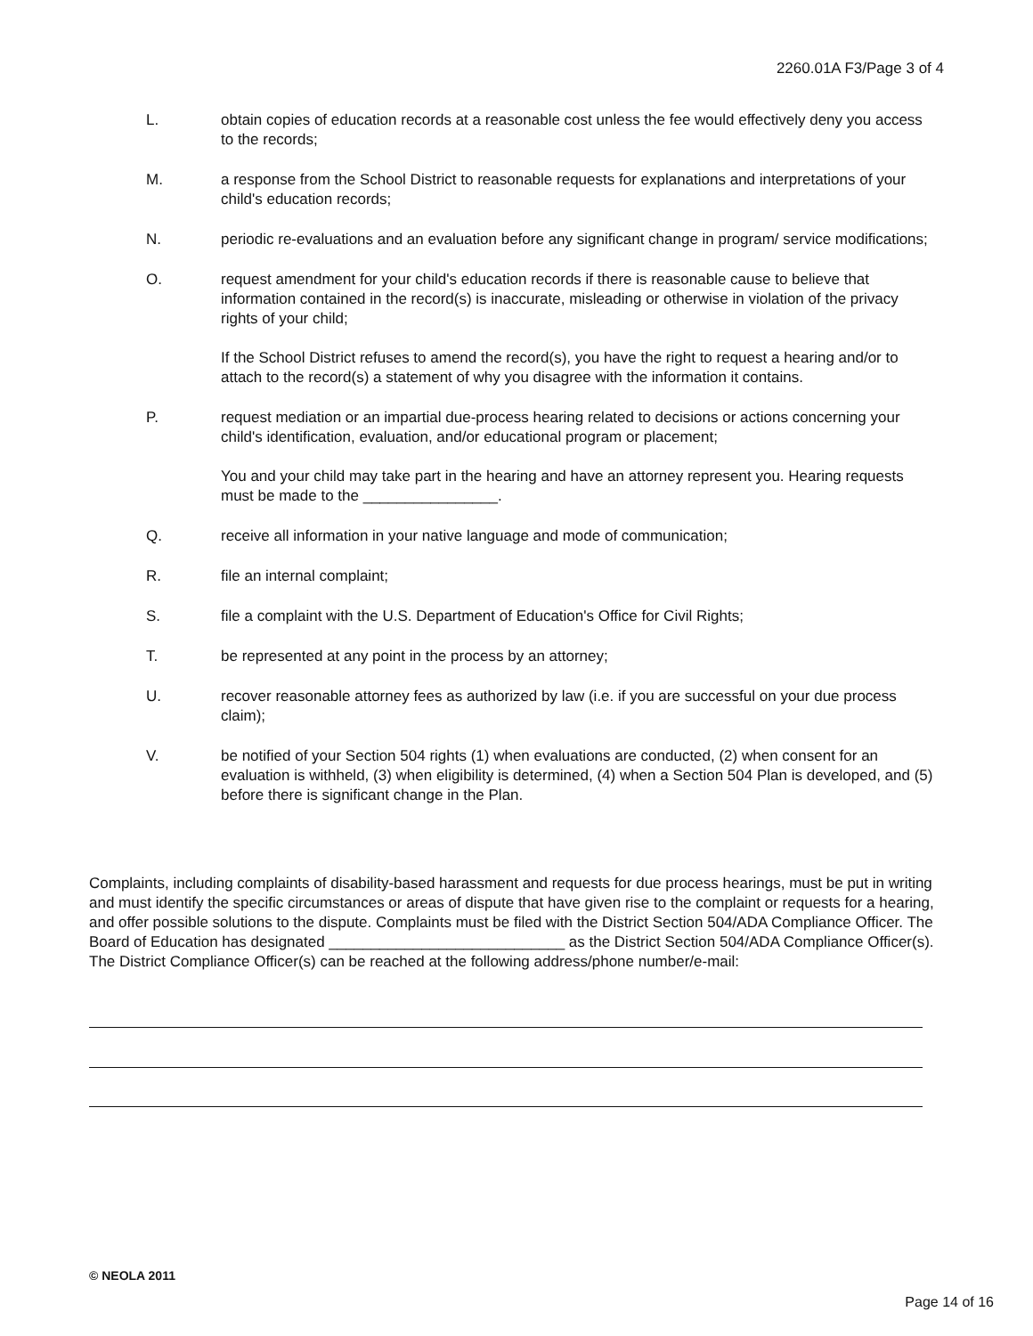2260.01A F3/Page 3 of 4
L. obtain copies of education records at a reasonable cost unless the fee would effectively deny you access to the records;
M. a response from the School District to reasonable requests for explanations and interpretations of your child's education records;
N. periodic re-evaluations and an evaluation before any significant change in program/ service modifications;
O. request amendment for your child's education records if there is reasonable cause to believe that information contained in the record(s) is inaccurate, misleading or otherwise in violation of the privacy rights of your child;
If the School District refuses to amend the record(s), you have the right to request a hearing and/or to attach to the record(s) a statement of why you disagree with the information it contains.
P. request mediation or an impartial due-process hearing related to decisions or actions concerning your child's identification, evaluation, and/or educational program or placement;
You and your child may take part in the hearing and have an attorney represent you. Hearing requests must be made to the ________________.
Q. receive all information in your native language and mode of communication;
R. file an internal complaint;
S. file a complaint with the U.S. Department of Education's Office for Civil Rights;
T. be represented at any point in the process by an attorney;
U. recover reasonable attorney fees as authorized by law (i.e. if you are successful on your due process claim);
V. be notified of your Section 504 rights (1) when evaluations are conducted, (2) when consent for an evaluation is withheld, (3) when eligibility is determined, (4) when a Section 504 Plan is developed, and (5) before there is significant change in the Plan.
Complaints, including complaints of disability-based harassment and requests for due process hearings, must be put in writing and must identify the specific circumstances or areas of dispute that have given rise to the complaint or requests for a hearing, and offer possible solutions to the dispute. Complaints must be filed with the District Section 504/ADA Compliance Officer. The Board of Education has designated ____________________________ as the District Section 504/ADA Compliance Officer(s). The District Compliance Officer(s) can be reached at the following address/phone number/e-mail:
© NEOLA 2011
Page 14 of 16